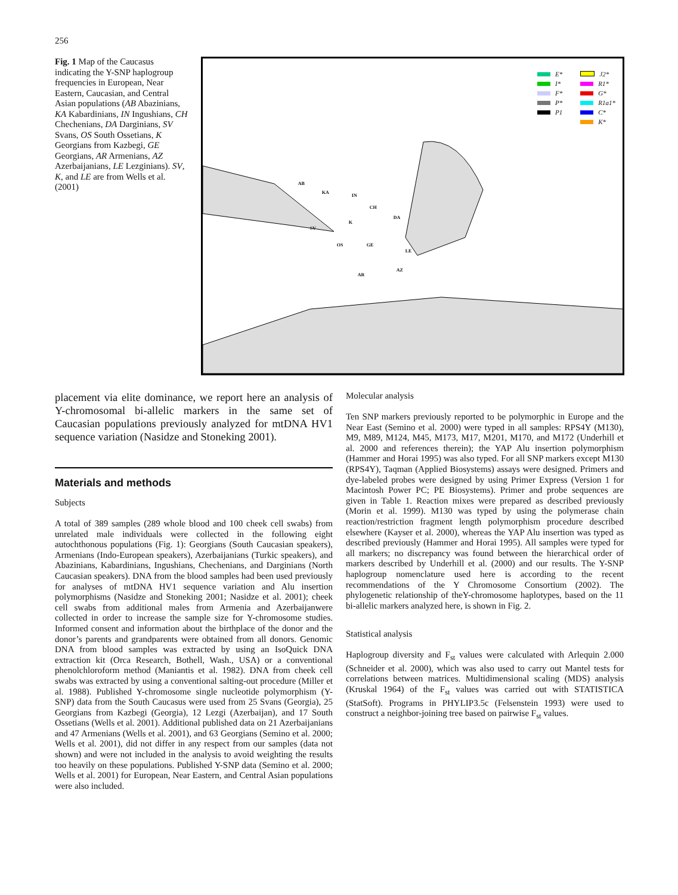256
Fig. 1 Map of the Caucasus indicating the Y-SNP haplogroup frequencies in European, Near Eastern, Caucasian, and Central Asian populations (AB Abazinians, KA Kabardinians, IN Ingushians, CH Chechenians, DA Darginians, SV Svans, OS South Ossetians, K Georgians from Kazbegi, GE Georgians, AR Armenians, AZ Azerbaijanians, LE Lezginians). SV, K, and LE are from Wells et al. (2001)
E* J2* I* R1* F* G* P* R1a1* P1 C* K*
AB
KA
IN
CH
DA
SV
K
OS GE
LE
AZ
AR
placement via elite dominance, we report here an analysis of Y-chromosomal bi-allelic markers in the same set of Caucasian populations previously analyzed for mtDNA HV1 sequence variation (Nasidze and Stoneking 2001).
Materials and methods
Subjects
A total of 389 samples (289 whole blood and 100 cheek cell swabs) from unrelated male individuals were collected in the following eight autochthonous populations (Fig. 1): Georgians (South Caucasian speakers), Armenians (Indo-European speakers), Azerbaijanians (Turkic speakers), and Abazinians, Kabardinians, Ingushians, Chechenians, and Darginians (North Caucasian speakers). DNA from the blood samples had been used previously for analyses of mtDNA HV1 sequence variation and Alu insertion polymorphisms (Nasidze and Stoneking 2001; Nasidze et al. 2001); cheek cell swabs from additional males from Armenia and Azerbaijanwere collected in order to increase the sample size for Y-chromosome studies. Informed consent and information about the birthplace of the donor and the donor’s parents and grandparents were obtained from all donors. Genomic DNA from blood samples was extracted by using an IsoQuick DNA extraction kit (Orca Research, Bothell, Wash., USA) or a conventional phenolchloroform method (Maniantis et al. 1982). DNA from cheek cell swabs was extracted by using a conventional salting-out procedure (Miller et al. 1988). Published Y-chromosome single nucleotide polymorphism (Y-SNP) data from the South Caucasus were used from 25 Svans (Georgia), 25 Georgians from Kazbegi (Georgia), 12 Lezgi (Azerbaijan), and 17 South Ossetians (Wells et al. 2001). Additional published data on 21 Azerbaijanians and 47 Armenians (Wells et al. 2001), and 63 Georgians (Semino et al. 2000; Wells et al. 2001), did not differ in any respect from our samples (data not shown) and were not included in the analysis to avoid weighting the results too heavily on these populations. Published Y-SNP data (Semino et al. 2000; Wells et al. 2001) for European, Near Eastern, and Central Asian populations were also included.
Molecular analysis
Ten SNP markers previously reported to be polymorphic in Europe and the Near East (Semino et al. 2000) were typed in all samples: RPS4Y (M130), M9, M89, M124, M45, M173, M17, M201, M170, and M172 (Underhill et al. 2000 and references therein); the YAP Alu insertion polymorphism (Hammer and Horai 1995) was also typed. For all SNP markers except M130 (RPS4Y), Taqman (Applied Biosystems) assays were designed. Primers and dye-labeled probes were designed by using Primer Express (Version 1 for Macintosh Power PC; PE Biosystems). Primer and probe sequences are given in Table 1. Reaction mixes were prepared as described previously (Morin et al. 1999). M130 was typed by using the polymerase chain reaction/restriction fragment length polymorphism procedure described elsewhere (Kayser et al. 2000), whereas the YAP Alu insertion was typed as described previously (Hammer and Horai 1995). All samples were typed for all markers; no discrepancy was found between the hierarchical order of markers described by Underhill et al. (2000) and our results. The Y-SNP haplogroup nomenclature used here is according to the recent recommendations of the Y Chromosome Consortium (2002). The phylogenetic relationship of theY-chromosome haplotypes, based on the 11 bi-allelic markers analyzed here, is shown in Fig. 2.
Statistical analysis
Haplogroup diversity and F<sub>st</sub> values were calculated with Arlequin 2.000 (Schneider et al. 2000), which was also used to carry out Mantel tests for correlations between matrices. Multidimensional scaling (MDS) analysis (Kruskal 1964) of the F<sub>st</sub> values was carried out with STATISTICA (StatSoft). Programs in PHYLIP3.5c (Felsenstein 1993) were used to construct a neighbor-joining tree based on pairwise F<sub>st</sub> values.